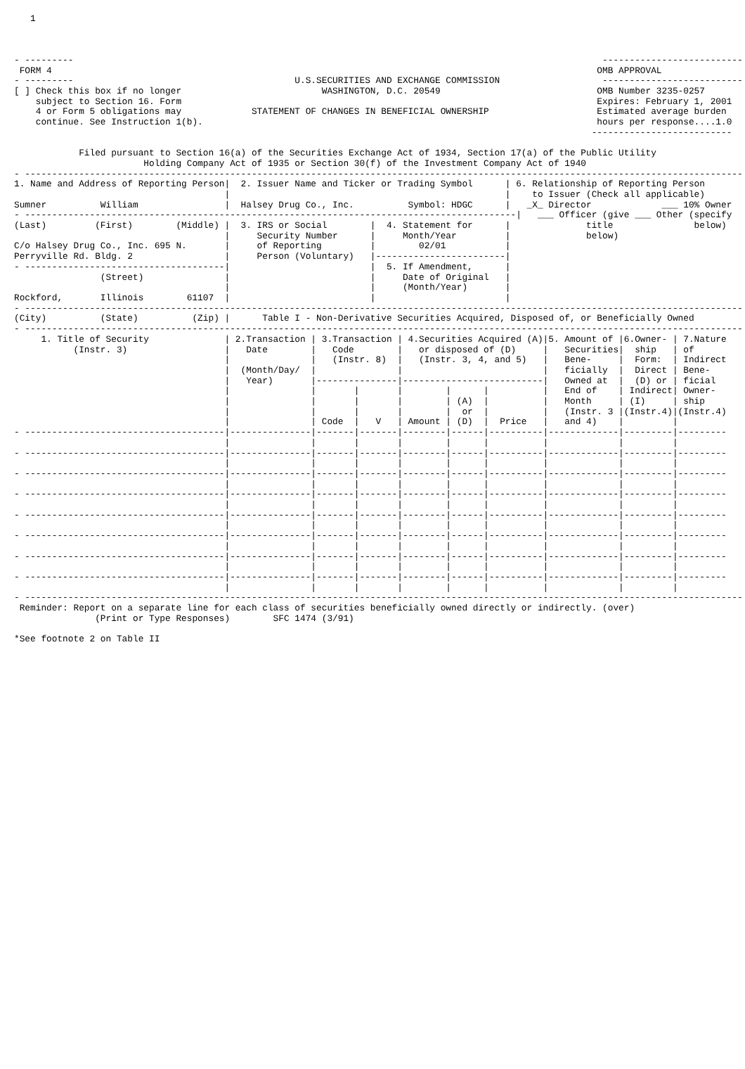1



- ---------                                                                                                  --------------------------
 FORM 4                                                                                                     OMB APPROVAL
- ---------                                         U.S.SECURITIES AND EXCHANGE COMMISSION                   --------------------------
[ ] Check this box if no longer                          WASHINGTON, D.C. 20549                             OMB Number 3235-0257
    subject to Section 16. Form                                                                             Expires: February 1, 2001
    4 or Form 5 obligations may             STATEMENT OF CHANGES IN BENEFICIAL OWNERSHIP                    Estimated average burden
    continue. See Instruction 1(b).                                                                         hours per response....1.0
                                                                                                           --------------------------

            Filed pursuant to Section 16(a) of the Securities Exchange Act of 1934, Section 17(a) of the Public Utility
                        Holding Company Act of 1935 or Section 30(f) of the Investment Company Act of 1940
- -------------------------------------------------------------------------------------------------------------------------------------
1. Name and Address of Reporting Person|  2. Issuer Name and Ticker or Trading Symbol      | 6. Relationship of Reporting Person
                                       |                                                   |    to Issuer (Check all applicable)
Sumner          William                |  Halsey Drug Co., Inc.          Symbol: HDGC      |   _X_ Director             ___ 10% Owner
- -------------------------------------------------------------------------------------------|   ___ Officer (give ___ Other (specify
(Last)         (First)        (Middle) |  3. IRS or Social        |  4. Statement for      |              title               below)
                                       |     Security Number      |     Month/Year         |              below)
C/o Halsey Drug Co., Inc. 695 N.       |     of Reporting         |        02/01           |
Perryville Rd. Bldg. 2                 |     Person (Voluntary)   |------------------------|
- -------------------------------------|                          |  5. If Amendment,      |
                (Street)               |                          |     Date of Original   |
                                       |                          |     (Month/Year)       |
Rockford,       Illinois        61107  |                          |                        |
- -------------------------------------------------------------------------------------------------------------------------------------
(City)          (State)          (Zip) |      Table I - Non-Derivative Securities Acquired, Disposed of, or Beneficially Owned
- -------------------------------------------------------------------------------------------------------------------------------------
     1. Title of Security              | 2.Transaction | 3.Transaction | 4.Securities Acquired (A)|5. Amount of |6.Owner- | 7.Nature
           (Instr. 3)                  |   Date        |   Code        |   or disposed of (D)     |   Securities|  ship   | of
                                       |               |   (Instr. 8)  |   (Instr. 3, 4, and 5)   |   Bene-     |  Form:  | Indirect
                                       |  (Month/Day/  |               |                          |   ficially  |  Direct | Bene-
                                       |   Year)       |---------------|--------------------------|   Owned at  |  (D) or | ficial
                                       |               |       |       |        |      |          |   End of    | Indirect| Owner-
                                       |               |       |       |        | (A)  |          |   Month     | (I)     | ship
                                       |               |       |       |        |  or  |          |   (Instr. 3 |(Instr.4)|(Instr.4)
                                       |               | Code  |   V   | Amount | (D)  |  Price   |   and 4)    |         |
- -------------------------------------|---------------|-------|-------|--------|------|----------|-------------|---------|---------
                                       |               |       |       |        |      |          |             |         |
- -------------------------------------|---------------|-------|-------|--------|------|----------|-------------|---------|---------
                                       |               |       |       |        |      |          |             |         |
- -------------------------------------|---------------|-------|-------|--------|------|----------|-------------|---------|---------
                                       |               |       |       |        |      |          |             |         |
- -------------------------------------|---------------|-------|-------|--------|------|----------|-------------|---------|---------
                                       |               |       |       |        |      |          |             |         |
- -------------------------------------|---------------|-------|-------|--------|------|----------|-------------|---------|---------
                                       |               |       |       |        |      |          |             |         |
- -------------------------------------|---------------|-------|-------|--------|------|----------|-------------|---------|---------
                                       |               |       |       |        |      |          |             |         |
- -------------------------------------|---------------|-------|-------|--------|------|----------|-------------|---------|---------
                                       |               |       |       |        |      |          |             |         |
- -------------------------------------|---------------|-------|-------|--------|------|----------|-------------|---------|---------
                                       |               |       |       |        |      |          |             |         |
- -------------------------------------------------------------------------------------------------------------------------------------
 Reminder: Report on a separate line for each class of securities beneficially owned directly or indirectly. (over)
               (Print or Type Responses)        SFC 1474 (3/91)

*See footnote 2 on Table II